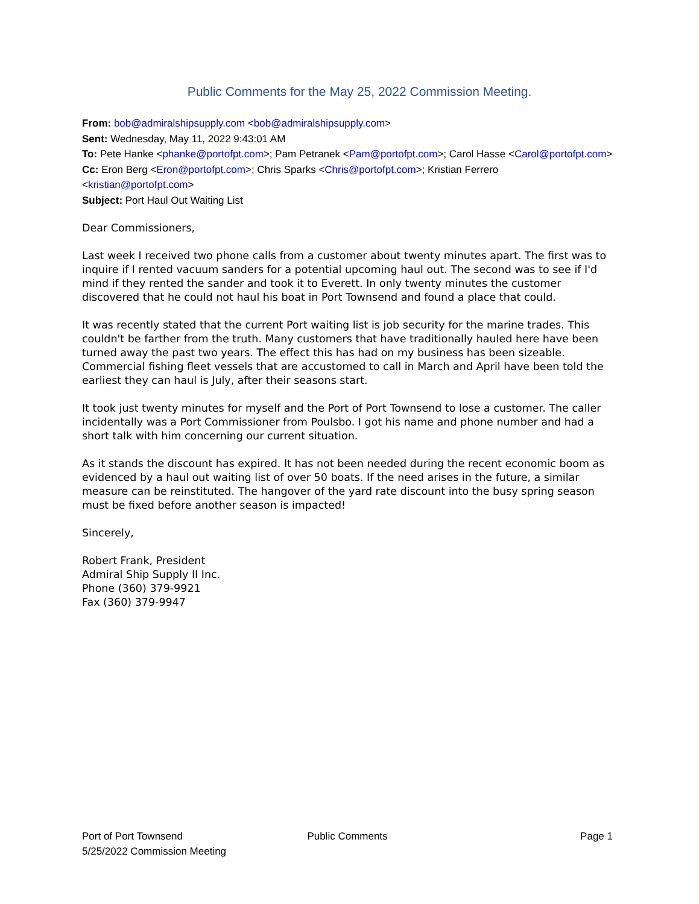Public Comments for the May 25, 2022 Commission Meeting.
From: bob@admiralshipsupply.com <bob@admiralshipsupply.com>
Sent: Wednesday, May 11, 2022 9:43:01 AM
To: Pete Hanke <phanke@portofpt.com>; Pam Petranek <Pam@portofpt.com>; Carol Hasse <Carol@portofpt.com>
Cc: Eron Berg <Eron@portofpt.com>; Chris Sparks <Chris@portofpt.com>; Kristian Ferrero <kristian@portofpt.com>
Subject: Port Haul Out Waiting List
Dear Commissioners,
Last week I received two phone calls from a customer about twenty minutes apart. The first was to inquire if I rented vacuum sanders for a potential upcoming haul out. The second was to see if I'd mind if they rented the sander and took it to Everett. In only twenty minutes the customer discovered that he could not haul his boat in Port Townsend and found a place that could.
It was recently stated that the current Port waiting list is job security for the marine trades. This couldn't be farther from the truth. Many customers that have traditionally hauled here have been turned away the past two years. The effect this has had on my business has been sizeable. Commercial fishing fleet vessels that are accustomed to call in March and April have been told the earliest they can haul is July, after their seasons start.
It took just twenty minutes for myself and the Port of Port Townsend to lose a customer. The caller incidentally was a Port Commissioner from Poulsbo. I got his name and phone number and had a short talk with him concerning our current situation.
As it stands the discount has expired. It has not been needed during the recent economic boom as evidenced by a haul out waiting list of over 50 boats. If the need arises in the future, a similar measure can be reinstituted. The hangover of the yard rate discount into the busy spring season must be fixed before another season is impacted!
Sincerely,
Robert Frank, President
Admiral Ship Supply II Inc.
Phone (360) 379-9921
Fax (360) 379-9947
Port of Port Townsend
5/25/2022 Commission Meeting
Public Comments Page 1